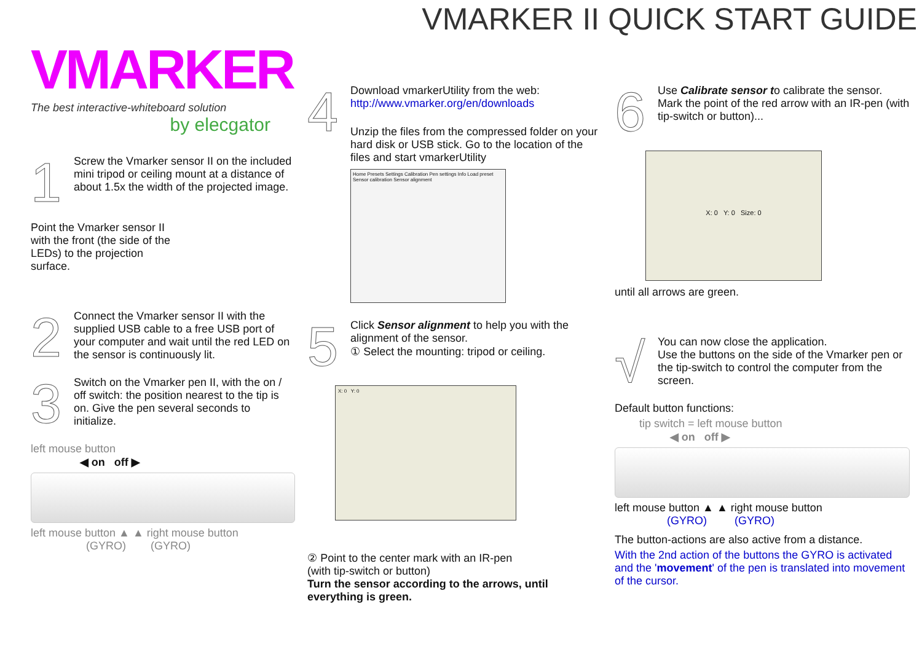VMARKER II QUICK START GUIDE
VMARKER
The best interactive-whiteboard solution
by elecgator
1
Screw the Vmarker sensor II on the included mini tripod or ceiling mount at a distance of about 1.5x the width of the projected image.
Point the Vmarker sensor II with the front (the side of the LEDs) to the projection surface.
2
Connect the Vmarker sensor II with the supplied USB cable to a free USB port of your computer and wait until the red LED on the sensor is continuously lit.
3
Switch on the Vmarker pen II, with the on / off switch: the position nearest to the tip is on. Give the pen several seconds to initialize.
left mouse button
◀ on off ▶
left mouse button ▲ ▲ right mouse button
(GYRO) (GYRO)
4
Download vmarkerUtility from the web:
http://www.vmarker.org/en/downloads
Unzip the files from the compressed folder on your hard disk or USB stick. Go to the location of the files and start vmarkerUtility
Home Presets Settings Calibration Pen settings Info Load preset Sensor calibration Sensor alignment
5
Click Sensor alignment to help you with the alignment of the sensor.
① Select the mounting: tripod or ceiling.
X: 0 Y: 0
② Point to the center mark with an IR-pen
(with tip-switch or button)
Turn the sensor according to the arrows, until everything is green.
6
Use Calibrate sensor to calibrate the sensor. Mark the point of the red arrow with an IR-pen (with tip-switch or button)...
X: 0 Y: 0 Size: 0
until all arrows are green.
√
You can now close the application.
Use the buttons on the side of the Vmarker pen or the tip-switch to control the computer from the screen.
Default button functions:
tip switch = left mouse button
◀ on off ▶
left mouse button ▲ ▲ right mouse button
(GYRO) (GYRO)
The button-actions are also active from a distance.
With the 2nd action of the buttons the GYRO is activated and the 'movement' of the pen is translated into movement of the cursor.